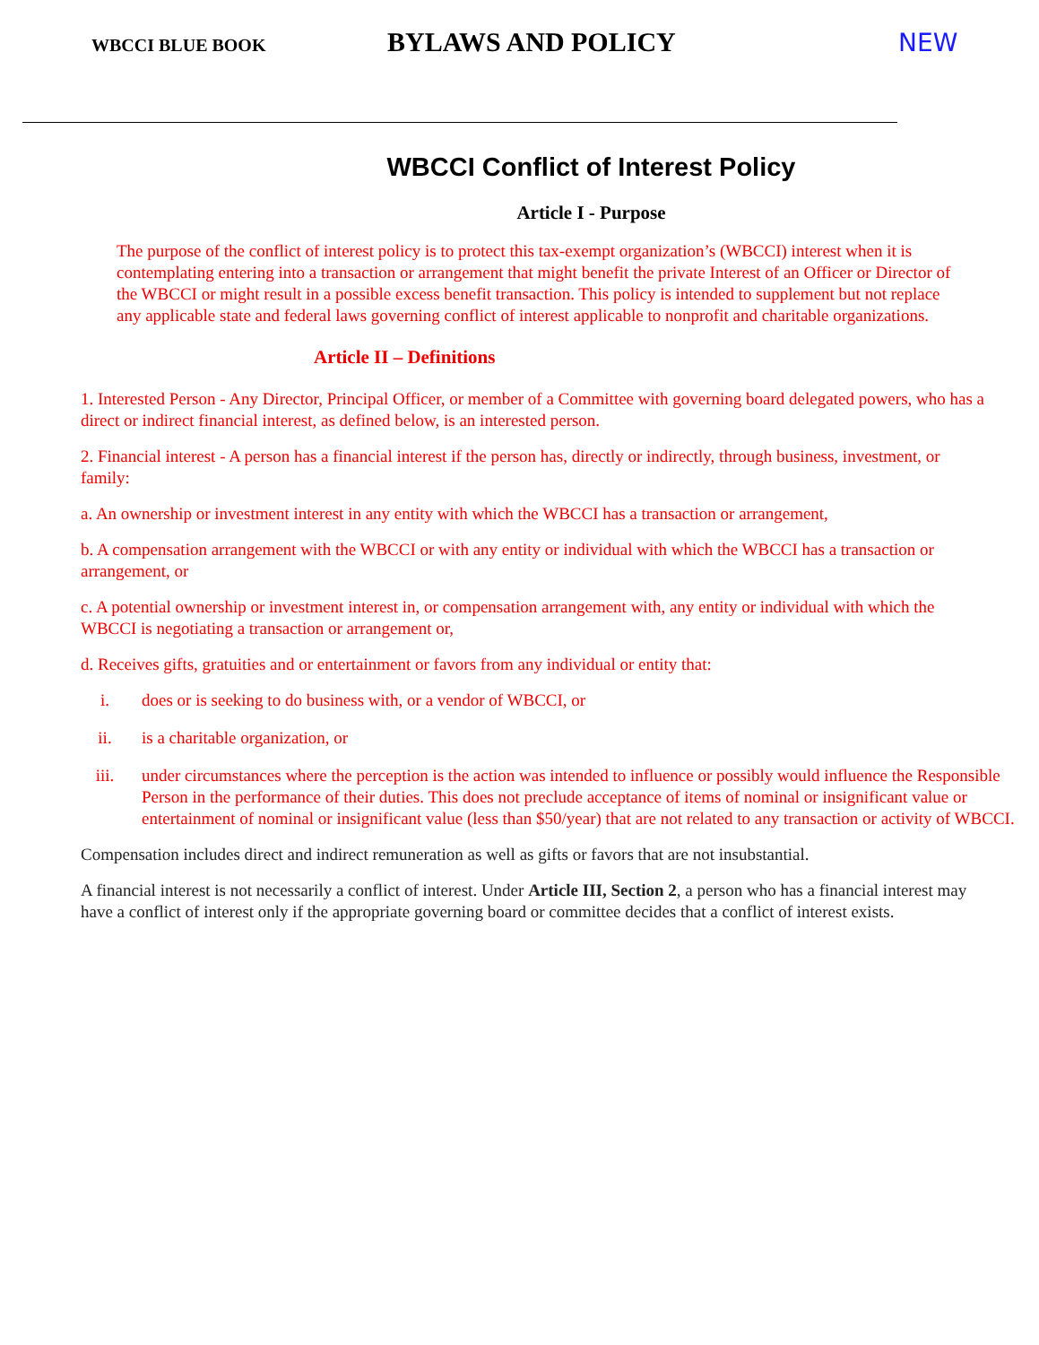WBCCI BLUE BOOK
BYLAWS AND POLICY NEW
WBCCI Conflict of Interest Policy
Article I - Purpose
The purpose of the conflict of interest policy is to protect this tax-exempt organization’s (WBCCI) interest when it is contemplating entering into a transaction or arrangement that might benefit the private Interest of an Officer or Director of the WBCCI or might result in a possible excess benefit transaction. This policy is intended to supplement but not replace any applicable state and federal laws governing conflict of interest applicable to nonprofit and charitable organizations.
Article II – Definitions
1. Interested Person - Any Director, Principal Officer, or member of a Committee with governing board delegated powers, who has a direct or indirect financial interest, as defined below, is an interested person.
2. Financial interest - A person has a financial interest if the person has, directly or indirectly, through business, investment, or family:
a. An ownership or investment interest in any entity with which the WBCCI has a transaction or arrangement,
b. A compensation arrangement with the WBCCI or with any entity or individual with which the WBCCI has a transaction or arrangement, or
c. A potential ownership or investment interest in, or compensation arrangement with, any entity or individual with which the WBCCI is negotiating a transaction or arrangement or,
d. Receives gifts, gratuities and or entertainment or favors from any individual or entity that:
i. does or is seeking to do business with, or a vendor of WBCCI, or
ii. is a charitable organization, or
iii. under circumstances where the perception is the action was intended to influence or possibly would influence the Responsible Person in the performance of their duties. This does not preclude acceptance of items of nominal or insignificant value or entertainment of nominal or insignificant value (less than $50/year) that are not related to any transaction or activity of WBCCI.
Compensation includes direct and indirect remuneration as well as gifts or favors that are not insubstantial.
A financial interest is not necessarily a conflict of interest. Under Article III, Section 2, a person who has a financial interest may have a conflict of interest only if the appropriate governing board or committee decides that a conflict of interest exists.